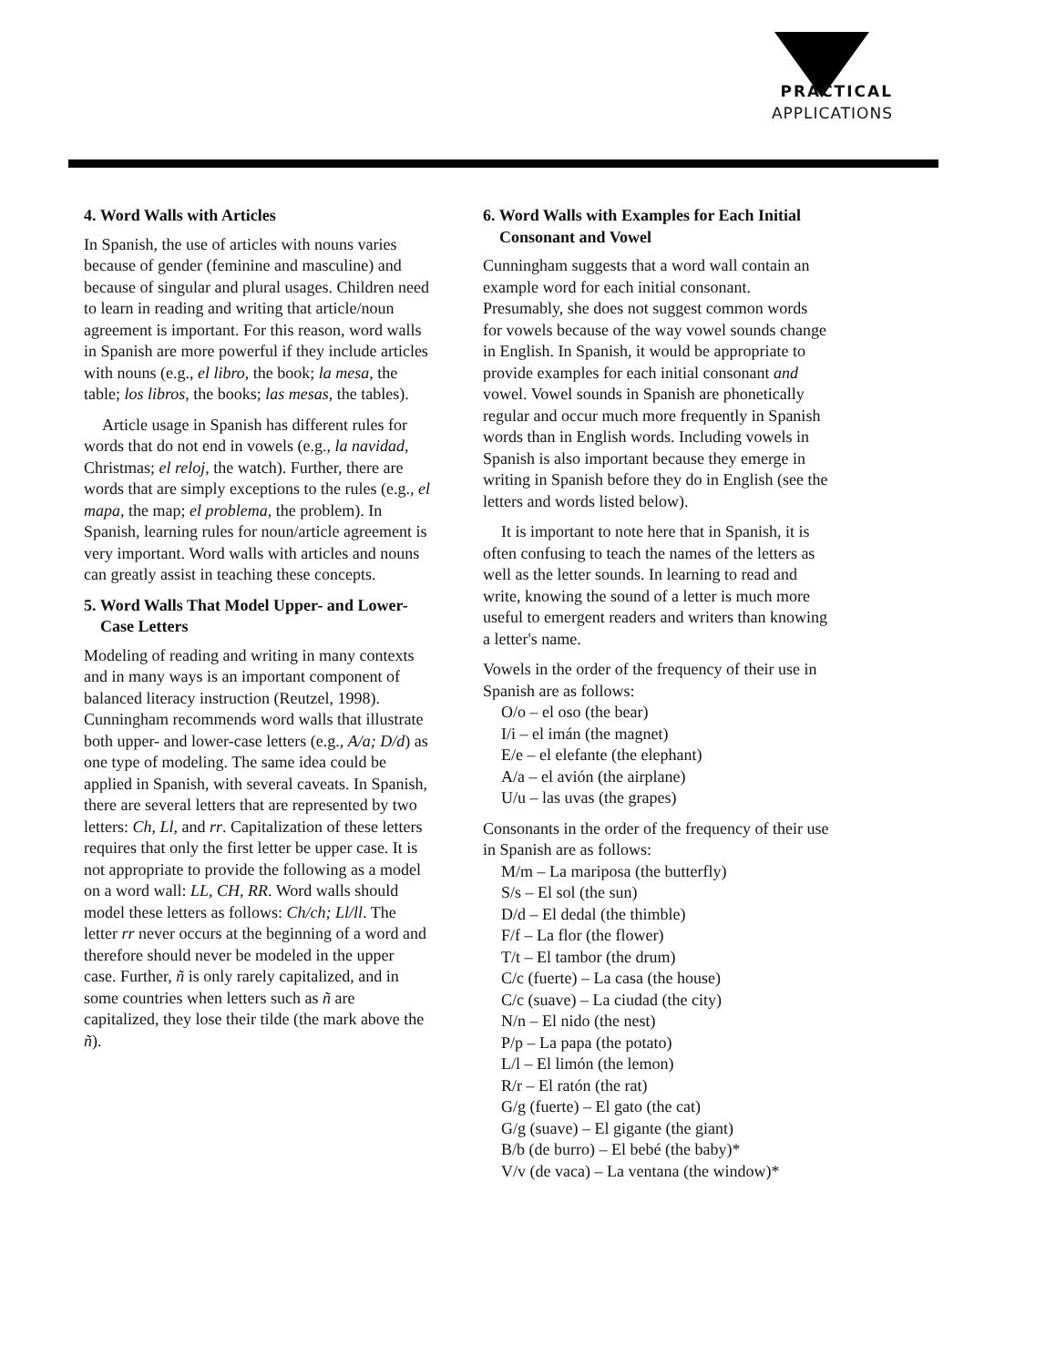PRACTICAL
APPLICATIONS
4. Word Walls with Articles
In Spanish, the use of articles with nouns varies because of gender (feminine and masculine) and because of singular and plural usages. Children need to learn in reading and writing that article/noun agreement is important. For this reason, word walls in Spanish are more powerful if they include articles with nouns (e.g., el libro, the book; la mesa, the table; los libros, the books; las mesas, the tables).
Article usage in Spanish has different rules for words that do not end in vowels (e.g., la navidad, Christmas; el reloj, the watch). Further, there are words that are simply exceptions to the rules (e.g., el mapa, the map; el problema, the problem). In Spanish, learning rules for noun/article agreement is very important. Word walls with articles and nouns can greatly assist in teaching these concepts.
5. Word Walls That Model Upper- and Lower-Case Letters
Modeling of reading and writing in many contexts and in many ways is an important component of balanced literacy instruction (Reutzel, 1998). Cunningham recommends word walls that illustrate both upper- and lower-case letters (e.g., A/a; D/d) as one type of modeling. The same idea could be applied in Spanish, with several caveats. In Spanish, there are several letters that are represented by two letters: Ch, Ll, and rr. Capitalization of these letters requires that only the first letter be upper case. It is not appropriate to provide the following as a model on a word wall: LL, CH, RR. Word walls should model these letters as follows: Ch/ch; Ll/ll. The letter rr never occurs at the beginning of a word and therefore should never be modeled in the upper case. Further, ñ is only rarely capitalized, and in some countries when letters such as ñ are capitalized, they lose their tilde (the mark above the ñ).
6. Word Walls with Examples for Each Initial Consonant and Vowel
Cunningham suggests that a word wall contain an example word for each initial consonant. Presumably, she does not suggest common words for vowels because of the way vowel sounds change in English. In Spanish, it would be appropriate to provide examples for each initial consonant and vowel. Vowel sounds in Spanish are phonetically regular and occur much more frequently in Spanish words than in English words. Including vowels in Spanish is also important because they emerge in writing in Spanish before they do in English (see the letters and words listed below).
It is important to note here that in Spanish, it is often confusing to teach the names of the letters as well as the letter sounds. In learning to read and write, knowing the sound of a letter is much more useful to emergent readers and writers than knowing a letter's name.
Vowels in the order of the frequency of their use in Spanish are as follows:
O/o – el oso (the bear)
I/i – el imán (the magnet)
E/e – el elefante (the elephant)
A/a – el avión (the airplane)
U/u – las uvas (the grapes)
Consonants in the order of the frequency of their use in Spanish are as follows:
M/m – La mariposa (the butterfly)
S/s – El sol (the sun)
D/d – El dedal (the thimble)
F/f – La flor (the flower)
T/t – El tambor (the drum)
C/c (fuerte) – La casa (the house)
C/c (suave) – La ciudad (the city)
N/n – El nido (the nest)
P/p – La papa (the potato)
L/l – El limón (the lemon)
R/r – El ratón (the rat)
G/g (fuerte) – El gato (the cat)
G/g (suave) – El gigante (the giant)
B/b (de burro) – El bebé (the baby)*
V/v (de vaca) – La ventana (the window)*